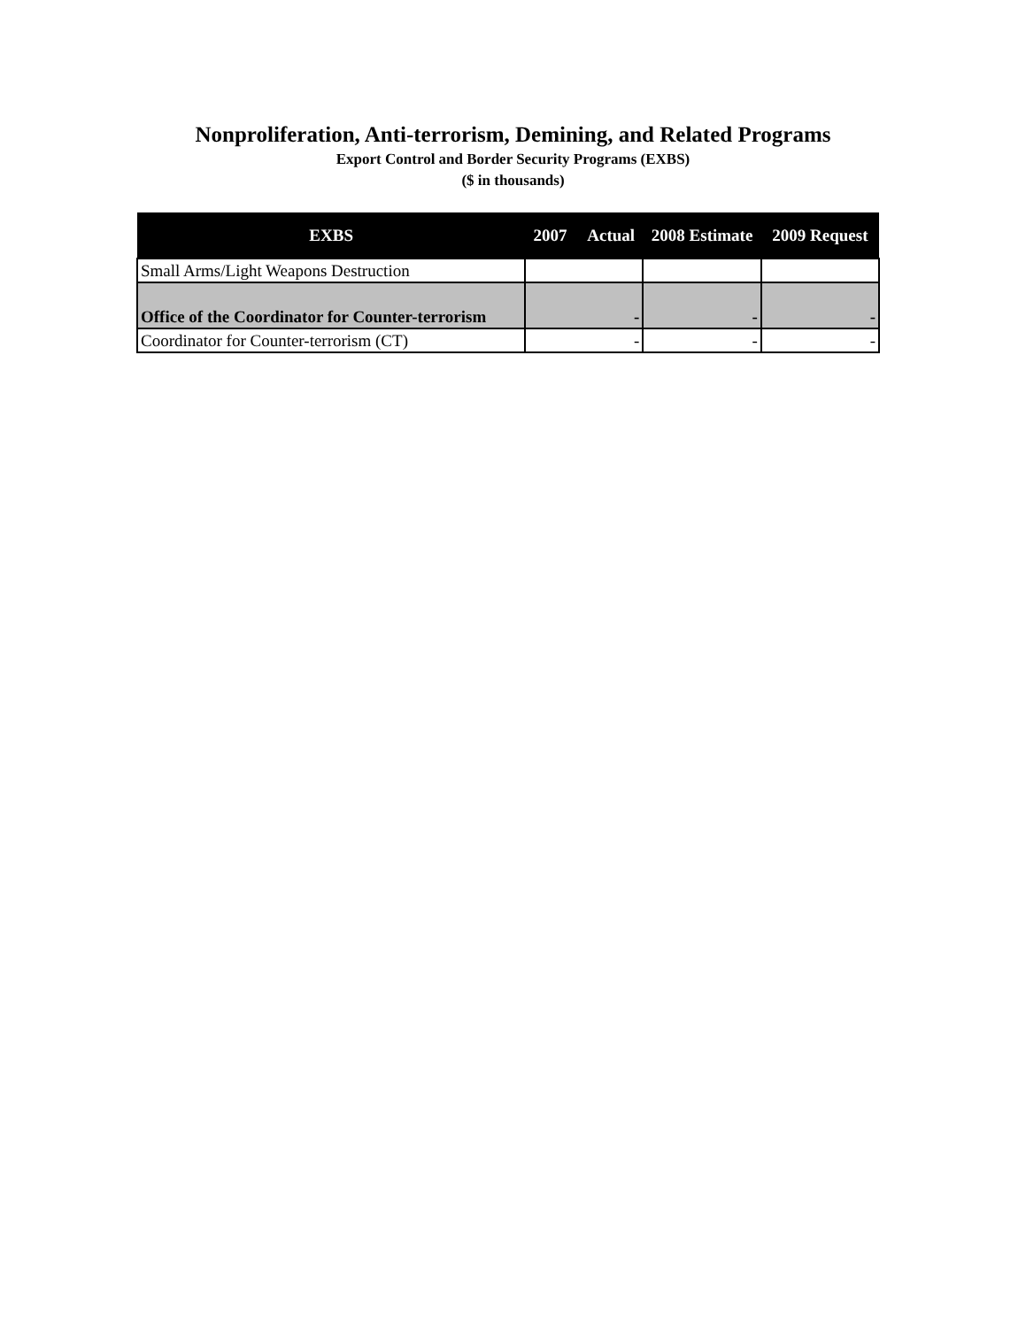Nonproliferation, Anti-terrorism, Demining, and Related Programs
Export Control and Border Security Programs (EXBS)
($ in thousands)
| EXBS | 2007 Actual | 2008 Estimate | 2009 Request |
| --- | --- | --- | --- |
| Small Arms/Light Weapons Destruction | | | |
| Office of the Coordinator for Counter-terrorism | - | - | - |
| Coordinator for Counter-terrorism (CT) | - | - | - |